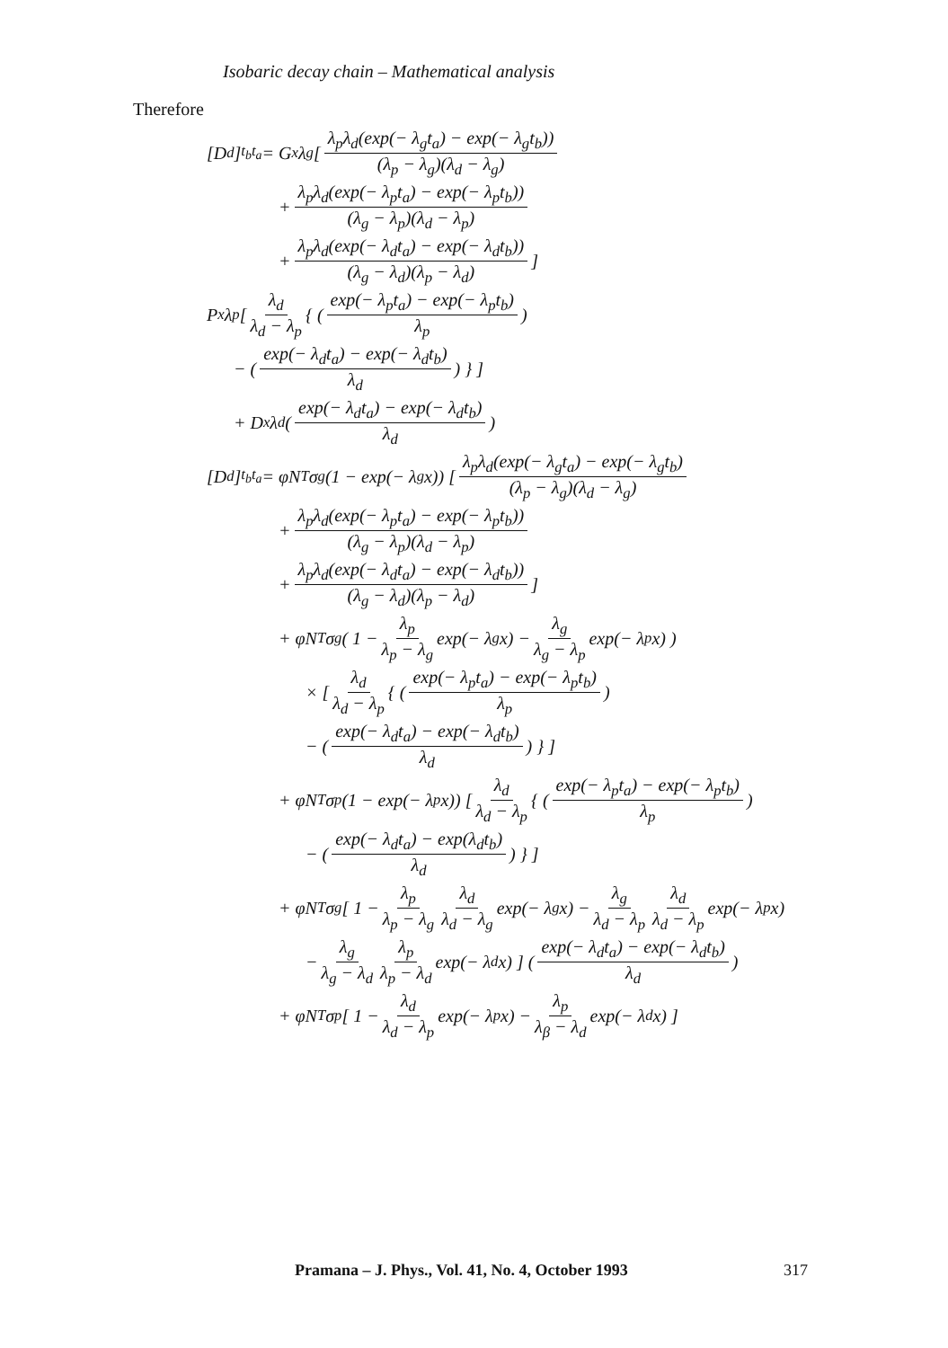Isobaric decay chain – Mathematical analysis
Therefore
[D<sub>d</sub>]<sup>t<sub>b</sub></sup><sub>t<sub>a</sub></sub> = G<sub>x</sub>λ<sub>g</sub> [ λ<sub>p</sub>λ<sub>d</sub>(exp(− λ<sub>g</sub>t<sub>a</sub>) − exp(− λ<sub>g</sub>t<sub>b</sub>)) (λ<sub>p</sub> − λ<sub>g</sub>)(λ<sub>d</sub> − λ<sub>g</sub>)
+ λ<sub>p</sub>λ<sub>d</sub>(exp(− λ<sub>p</sub>t<sub>a</sub>) − exp(− λ<sub>p</sub>t<sub>b</sub>)) (λ<sub>g</sub> − λ<sub>p</sub>)(λ<sub>d</sub> − λ<sub>p</sub>)
+ λ<sub>p</sub>λ<sub>d</sub>(exp(− λ<sub>d</sub>t<sub>a</sub>) − exp(− λ<sub>d</sub>t<sub>b</sub>)) (λ<sub>g</sub> − λ<sub>d</sub>)(λ<sub>p</sub> − λ<sub>d</sub>) ]
P<sub>x</sub>λ<sub>p</sub> [ λ<sub>d</sub> λ<sub>d</sub> − λ<sub>p</sub> { ( exp(− λ<sub>p</sub>t<sub>a</sub>) − exp(− λ<sub>p</sub>t<sub>b</sub>) λ<sub>p</sub> )
− ( exp(− λ<sub>d</sub>t<sub>a</sub>) − exp(− λ<sub>d</sub>t<sub>b</sub>) λ<sub>d</sub> ) } ]
+ D<sub>x</sub>λ<sub>d</sub> ( exp(− λ<sub>d</sub>t<sub>a</sub>) − exp(− λ<sub>d</sub>t<sub>b</sub>) λ<sub>d</sub> )
[D<sub>d</sub>]<sup>t<sub>b</sub></sup><sub>t<sub>a</sub></sub> = φN<sub>T</sub>σ<sub>g</sub>(1 − exp(− λ<sub>g</sub>x)) [ λ<sub>p</sub>λ<sub>d</sub>(exp(− λ<sub>g</sub>t<sub>a</sub>) − exp(− λ<sub>g</sub>t<sub>b</sub>) (λ<sub>p</sub> − λ<sub>g</sub>)(λ<sub>d</sub> − λ<sub>g</sub>)
+ λ<sub>p</sub>λ<sub>d</sub>(exp(− λ<sub>p</sub>t<sub>a</sub>) − exp(− λ<sub>p</sub>t<sub>b</sub>)) (λ<sub>g</sub> − λ<sub>p</sub>)(λ<sub>d</sub> − λ<sub>p</sub>)
+ λ<sub>p</sub>λ<sub>d</sub>(exp(− λ<sub>d</sub>t<sub>a</sub>) − exp(− λ<sub>d</sub>t<sub>b</sub>)) (λ<sub>g</sub> − λ<sub>d</sub>)(λ<sub>p</sub> − λ<sub>d</sub>) ]
+ φN<sub>T</sub>σ<sub>g</sub> ( 1 − λ<sub>p</sub> λ<sub>p</sub> − λ<sub>g</sub> exp(− λ<sub>g</sub>x) − λ<sub>g</sub> λ<sub>g</sub> − λ<sub>p</sub> exp(− λ<sub>p</sub>x) )
× [ λ<sub>d</sub> λ<sub>d</sub> − λ<sub>p</sub> { ( exp(− λ<sub>p</sub>t<sub>a</sub>) − exp(− λ<sub>p</sub>t<sub>b</sub>) λ<sub>p</sub> )
− ( exp(− λ<sub>d</sub>t<sub>a</sub>) − exp(− λ<sub>d</sub>t<sub>b</sub>) λ<sub>d</sub> ) } ]
+ φN<sub>T</sub>σ<sub>p</sub>(1 − exp(− λ<sub>p</sub>x)) [ λ<sub>d</sub> λ<sub>d</sub> − λ<sub>p</sub> { ( exp(− λ<sub>p</sub>t<sub>a</sub>) − exp(− λ<sub>p</sub>t<sub>b</sub>) λ<sub>p</sub> )
− ( exp(− λ<sub>d</sub>t<sub>a</sub>) − exp(λ<sub>d</sub>t<sub>b</sub>) λ<sub>d</sub> ) } ]
+ φN<sub>T</sub>σ<sub>g</sub> [ 1 − λ<sub>p</sub> λ<sub>p</sub> − λ<sub>g</sub> λ<sub>d</sub> λ<sub>d</sub> − λ<sub>g</sub> exp(− λ<sub>g</sub>x) − λ<sub>g</sub> λ<sub>d</sub> − λ<sub>p</sub> λ<sub>d</sub> λ<sub>d</sub> − λ<sub>p</sub> exp(− λ<sub>p</sub>x)
− λ<sub>g</sub> λ<sub>g</sub> − λ<sub>d</sub> λ<sub>p</sub> λ<sub>p</sub> − λ<sub>d</sub> exp(− λ<sub>d</sub>x) ] ( exp(− λ<sub>d</sub>t<sub>a</sub>) − exp(− λ<sub>d</sub>t<sub>b</sub>) λ<sub>d</sub> )
+ φN<sub>T</sub>σ<sub>p</sub> [ 1 − λ<sub>d</sub> λ<sub>d</sub> − λ<sub>p</sub> exp(− λ<sub>p</sub>x) − λ<sub>p</sub> λ<sub>β</sub> − λ<sub>d</sub> exp(− λ<sub>d</sub>x) ]
Pramana – J. Phys., Vol. 41, No. 4, October 1993
317